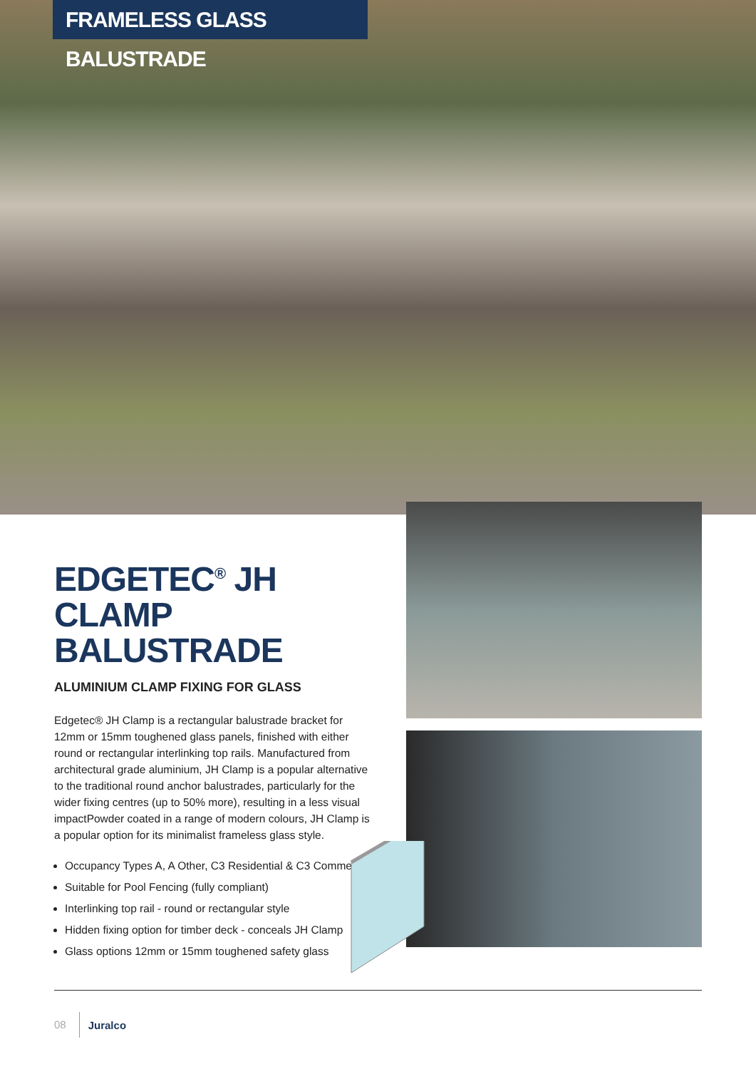FRAMELESS GLASS BALUSTRADE
EDGETEC<sup>®</sup> JH CLAMP BALUSTRADE
ALUMINIUM CLAMP FIXING FOR GLASS
Edgetec® JH Clamp is a rectangular balustrade bracket for 12mm or 15mm toughened glass panels, finished with either round or rectangular interlinking top rails. Manufactured from architectural grade aluminium, JH Clamp is a popular alternative to the traditional round anchor balustrades, particularly for the wider fixing centres (up to 50% more), resulting in a less visual impactPowder coated in a range of modern colours, JH Clamp is a popular option for its minimalist frameless glass style.
Occupancy Types A, A Other, C3 Residential & C3 Commercial
Suitable for Pool Fencing (fully compliant)
Interlinking top rail - round or rectangular style
Hidden fixing option for timber deck - conceals JH Clamp
Glass options 12mm or 15mm toughened safety glass
08 Juralco